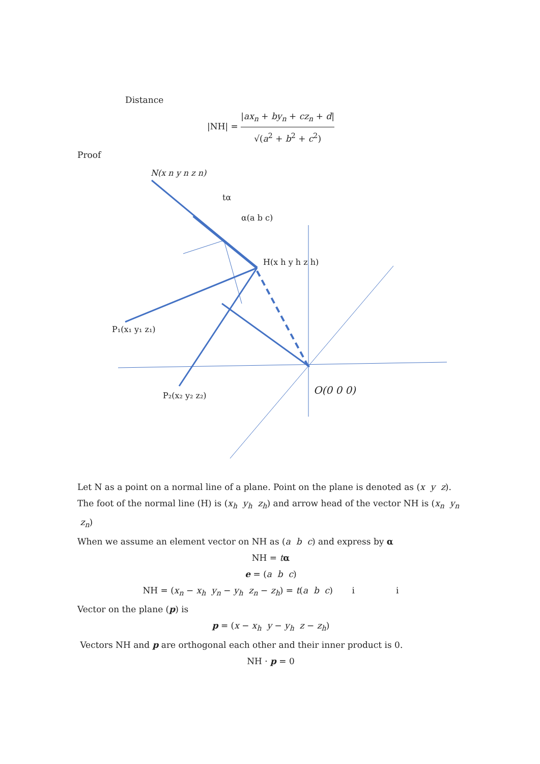Distance
|NH| = |ax<sub>n</sub> + by<sub>n</sub> + cz<sub>n</sub> + d| √(a<sup>2</sup> + b<sup>2</sup> + c<sup>2</sup>)
Proof
N(x n y n z n)
tα
α(a b c)
H(x h y h z h)
P₁(x₁ y₁ z₁)
P₂(x₂ y₂ z₂)
O(0 0 0)
Let N as a point on a normal line of a plane. Point on the plane is denoted as (x y z).
The foot of the normal line (H) is (x<sub>h</sub> y<sub>h</sub> z<sub>h</sub>) and arrow head of the vector NH is (x<sub>n</sub> y<sub>n</sub> z<sub>n</sub>)
When we assume an element vector on NH as (a b c) and express by α
NH = tα
e = (a b c)
NH = (x<sub>n</sub> − x<sub>h</sub> y<sub>n</sub> − y<sub>h</sub> z<sub>n</sub> − z<sub>h</sub>) = t(a b c) i i
Vector on the plane (p) is
p = (x − x<sub>h</sub> y − y<sub>h</sub> z − z<sub>h</sub>)
Vectors NH and p are orthogonal each other and their inner product is 0.
NH · p = 0